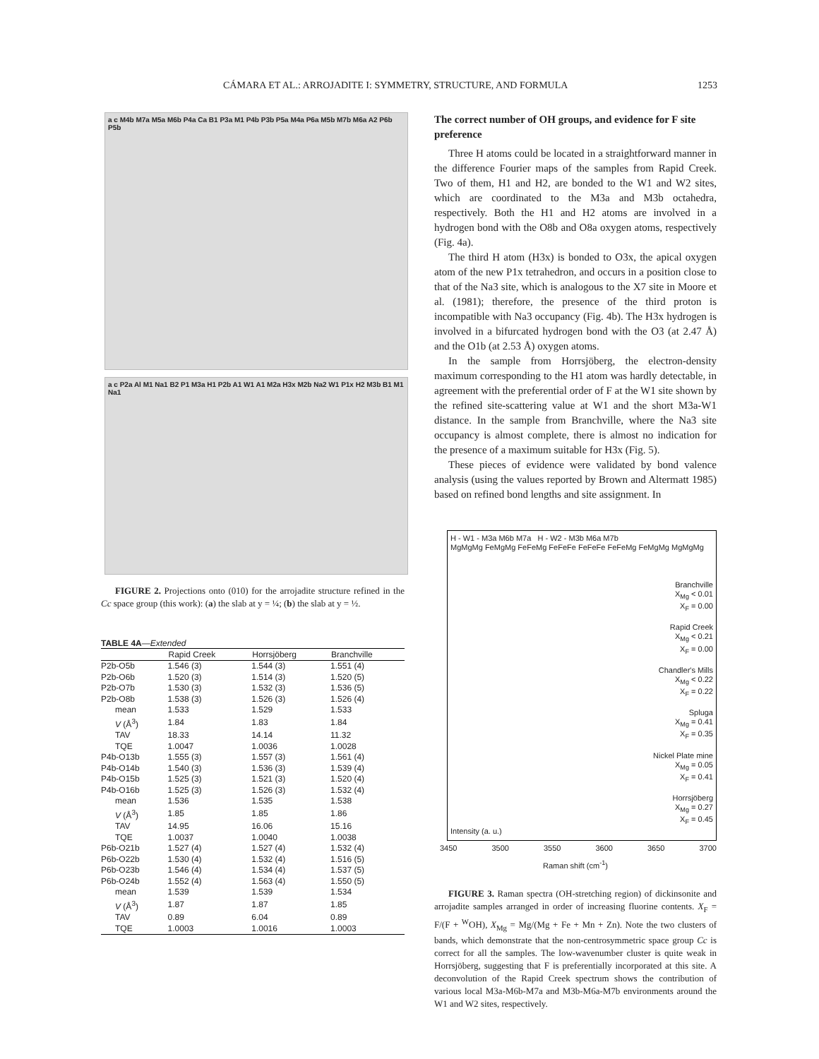CÁMARA ET AL.: ARROJADITE I: SYMMETRY, STRUCTURE, AND FORMULA 1253
a c M4b M7a M5a M6b P4a Ca B1 P3a M1 P4b P3b P5a M4a P6a M5b M7b M6a A2 P6b P5b
a c P2a Al M1 Na1 B2 P1 M3a H1 P2b A1 W1 A1 M2a H3x M2b Na2 W1 P1x H2 M3b B1 M1 Na1
FIGURE 2. Projections onto (010) for the arrojadite structure refined in the Cc space group (this work): (a) the slab at y = ¼; (b) the slab at y = ½.
TABLE 4A—Extended
| | Rapid Creek | Horrsjöberg | Branchville |
| --- | --- | --- | --- |
| P2b-O5b | 1.546 (3) | 1.544 (3) | 1.551 (4) |
| P2b-O6b | 1.520 (3) | 1.514 (3) | 1.520 (5) |
| P2b-O7b | 1.530 (3) | 1.532 (3) | 1.536 (5) |
| P2b-O8b | 1.538 (3) | 1.526 (3) | 1.526 (4) |
| mean | 1.533 | 1.529 | 1.533 |
| V (Å<sup>3</sup>) | 1.84 | 1.83 | 1.84 |
| TAV | 18.33 | 14.14 | 11.32 |
| TQE | 1.0047 | 1.0036 | 1.0028 |
| P4b-O13b | 1.555 (3) | 1.557 (3) | 1.561 (4) |
| P4b-O14b | 1.540 (3) | 1.536 (3) | 1.539 (4) |
| P4b-O15b | 1.525 (3) | 1.521 (3) | 1.520 (4) |
| P4b-O16b | 1.525 (3) | 1.526 (3) | 1.532 (4) |
| mean | 1.536 | 1.535 | 1.538 |
| V (Å<sup>3</sup>) | 1.85 | 1.85 | 1.86 |
| TAV | 14.95 | 16.06 | 15.16 |
| TQE | 1.0037 | 1.0040 | 1.0038 |
| P6b-O21b | 1.527 (4) | 1.527 (4) | 1.532 (4) |
| P6b-O22b | 1.530 (4) | 1.532 (4) | 1.516 (5) |
| P6b-O23b | 1.546 (4) | 1.534 (4) | 1.537 (5) |
| P6b-O24b | 1.552 (4) | 1.563 (4) | 1.550 (5) |
| mean | 1.539 | 1.539 | 1.534 |
| V (Å<sup>3</sup>) | 1.87 | 1.87 | 1.85 |
| TAV | 0.89 | 6.04 | 0.89 |
| TQE | 1.0003 | 1.0016 | 1.0003 |
The correct number of OH groups, and evidence for F site preference
Three H atoms could be located in a straightforward manner in the difference Fourier maps of the samples from Rapid Creek. Two of them, H1 and H2, are bonded to the W1 and W2 sites, which are coordinated to the M3a and M3b octahedra, respectively. Both the H1 and H2 atoms are involved in a hydrogen bond with the O8b and O8a oxygen atoms, respectively (Fig. 4a).
The third H atom (H3x) is bonded to O3x, the apical oxygen atom of the new P1x tetrahedron, and occurs in a position close to that of the Na3 site, which is analogous to the X7 site in Moore et al. (1981); therefore, the presence of the third proton is incompatible with Na3 occupancy (Fig. 4b). The H3x hydrogen is involved in a bifurcated hydrogen bond with the O3 (at 2.47 Å) and the O1b (at 2.53 Å) oxygen atoms.
In the sample from Horrsjöberg, the electron-density maximum corresponding to the H1 atom was hardly detectable, in agreement with the preferential order of F at the W1 site shown by the refined site-scattering value at W1 and the short M3a-W1 distance. In the sample from Branchville, where the Na3 site occupancy is almost complete, there is almost no indication for the presence of a maximum suitable for H3x (Fig. 5).
These pieces of evidence were validated by bond valence analysis (using the values reported by Brown and Altermatt 1985) based on refined bond lengths and site assignment. In
H - W1 - M3a M6b M7a H - W2 - M3b M6a M7b
MgMgMg FeMgMg FeFeMg FeFeFe FeFeFe FeFeMg FeMgMg MgMgMg
Branchville
X<sub>Mg</sub> < 0.01
X<sub>F</sub> = 0.00
Rapid Creek
X<sub>Mg</sub> < 0.21
X<sub>F</sub> = 0.00
Chandler's Mills
X<sub>Mg</sub> < 0.22
X<sub>F</sub> = 0.22
Spluga
X<sub>Mg</sub> = 0.41
X<sub>F</sub> = 0.35
Nickel Plate mine
X<sub>Mg</sub> = 0.05
X<sub>F</sub> = 0.41
Horrsjöberg
X<sub>Mg</sub> = 0.27
X<sub>F</sub> = 0.45
Intensity (a. u.)
3450 3500 3550 3600 3650 3700
Raman shift (cm<sup>-1</sup>)
FIGURE 3. Raman spectra (OH-stretching region) of dickinsonite and arrojadite samples arranged in order of increasing fluorine contents. X<sub>F</sub> = F/(F + <sup>W</sup>OH), X<sub>Mg</sub> = Mg/(Mg + Fe + Mn + Zn). Note the two clusters of bands, which demonstrate that the non-centrosymmetric space group Cc is correct for all the samples. The low-wavenumber cluster is quite weak in Horrsjöberg, suggesting that F is preferentially incorporated at this site. A deconvolution of the Rapid Creek spectrum shows the contribution of various local M3a-M6b-M7a and M3b-M6a-M7b environments around the W1 and W2 sites, respectively.